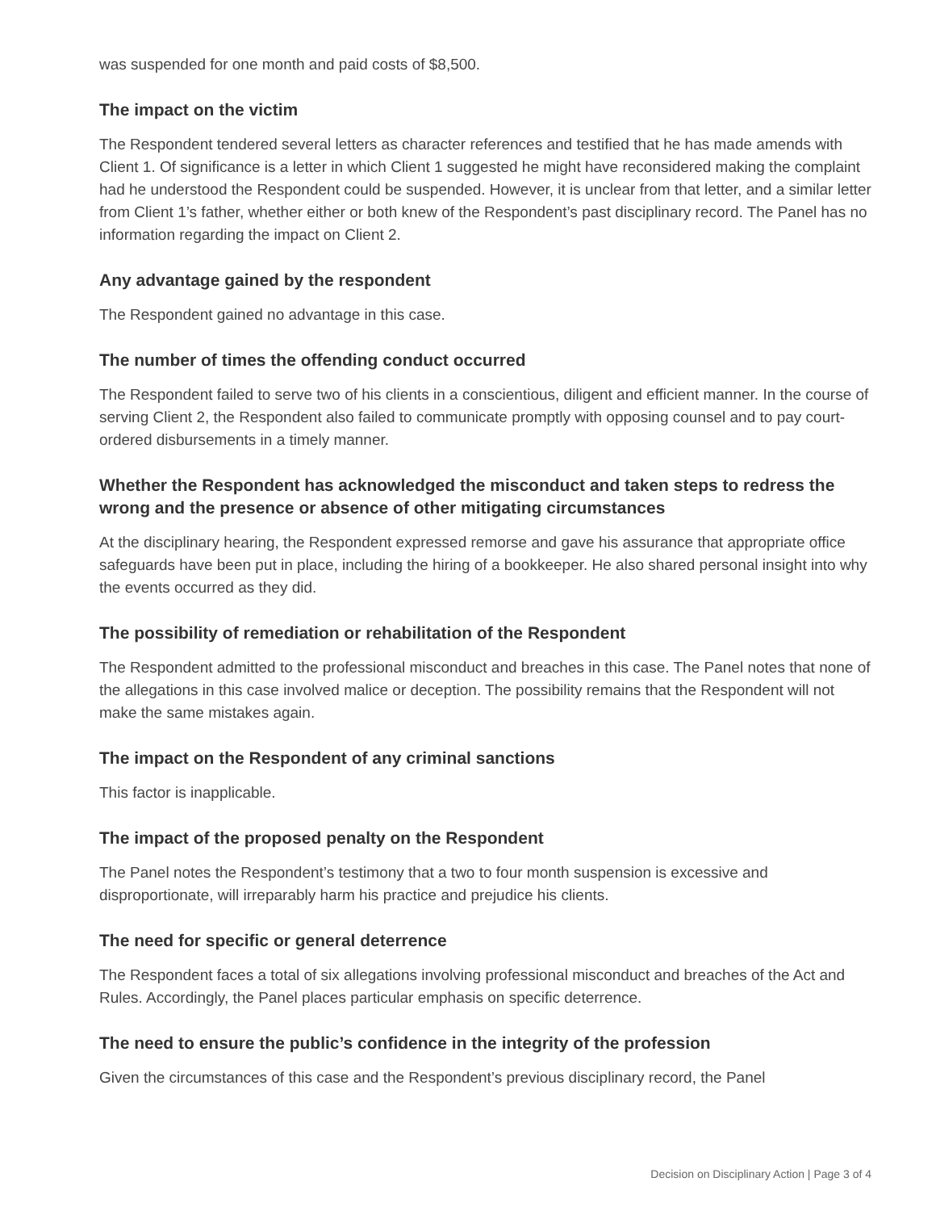was suspended for one month and paid costs of $8,500.
The impact on the victim
The Respondent tendered several letters as character references and testified that he has made amends with Client 1. Of significance is a letter in which Client 1 suggested he might have reconsidered making the complaint had he understood the Respondent could be suspended. However, it is unclear from that letter, and a similar letter from Client 1’s father, whether either or both knew of the Respondent’s past disciplinary record. The Panel has no information regarding the impact on Client 2.
Any advantage gained by the respondent
The Respondent gained no advantage in this case.
The number of times the offending conduct occurred
The Respondent failed to serve two of his clients in a conscientious, diligent and efficient manner. In the course of serving Client 2, the Respondent also failed to communicate promptly with opposing counsel and to pay court-ordered disbursements in a timely manner.
Whether the Respondent has acknowledged the misconduct and taken steps to redress the wrong and the presence or absence of other mitigating circumstances
At the disciplinary hearing, the Respondent expressed remorse and gave his assurance that appropriate office safeguards have been put in place, including the hiring of a bookkeeper. He also shared personal insight into why the events occurred as they did.
The possibility of remediation or rehabilitation of the Respondent
The Respondent admitted to the professional misconduct and breaches in this case. The Panel notes that none of the allegations in this case involved malice or deception. The possibility remains that the Respondent will not make the same mistakes again.
The impact on the Respondent of any criminal sanctions
This factor is inapplicable.
The impact of the proposed penalty on the Respondent
The Panel notes the Respondent’s testimony that a two to four month suspension is excessive and disproportionate, will irreparably harm his practice and prejudice his clients.
The need for specific or general deterrence
The Respondent faces a total of six allegations involving professional misconduct and breaches of the Act and Rules. Accordingly, the Panel places particular emphasis on specific deterrence.
The need to ensure the public’s confidence in the integrity of the profession
Given the circumstances of this case and the Respondent’s previous disciplinary record, the Panel
Decision on Disciplinary Action | Page 3 of 4